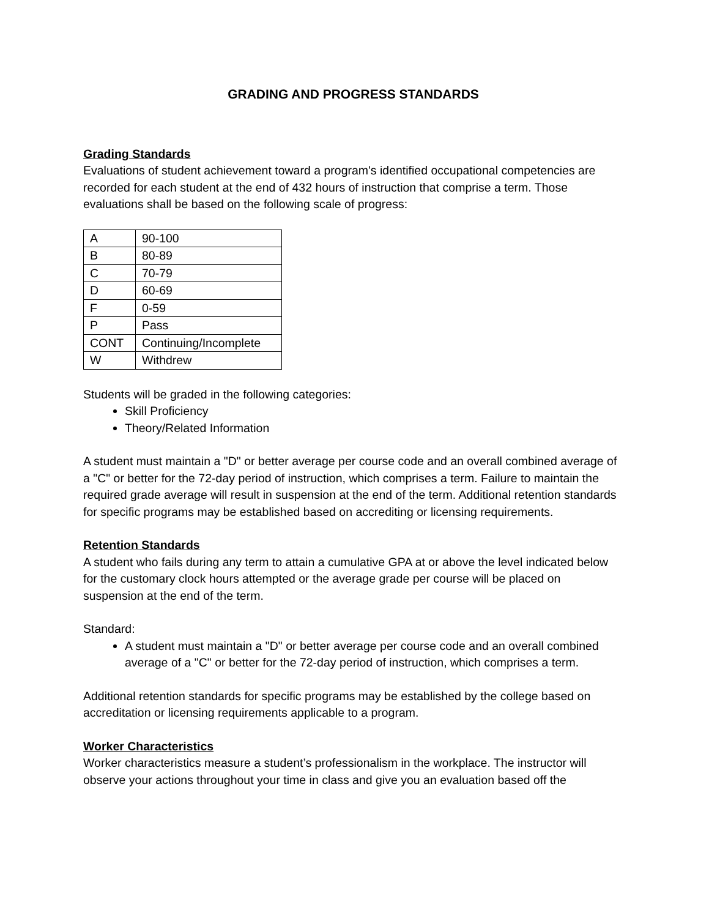GRADING AND PROGRESS STANDARDS
Grading Standards
Evaluations of student achievement toward a program's identified occupational competencies are recorded for each student at the end of 432 hours of instruction that comprise a term. Those evaluations shall be based on the following scale of progress:
| A | 90-100 |
| B | 80-89 |
| C | 70-79 |
| D | 60-69 |
| F | 0-59 |
| P | Pass |
| CONT | Continuing/Incomplete |
| W | Withdrew |
Students will be graded in the following categories:
Skill Proficiency
Theory/Related Information
A student must maintain a "D" or better average per course code and an overall combined average of a "C" or better for the 72-day period of instruction, which comprises a term. Failure to maintain the required grade average will result in suspension at the end of the term. Additional retention standards for specific programs may be established based on accrediting or licensing requirements.
Retention Standards
A student who fails during any term to attain a cumulative GPA at or above the level indicated below for the customary clock hours attempted or the average grade per course will be placed on suspension at the end of the term.
Standard:
A student must maintain a "D" or better average per course code and an overall combined average of a "C" or better for the 72-day period of instruction, which comprises a term.
Additional retention standards for specific programs may be established by the college based on accreditation or licensing requirements applicable to a program.
Worker Characteristics
Worker characteristics measure a student’s professionalism in the workplace. The instructor will observe your actions throughout your time in class and give you an evaluation based off the